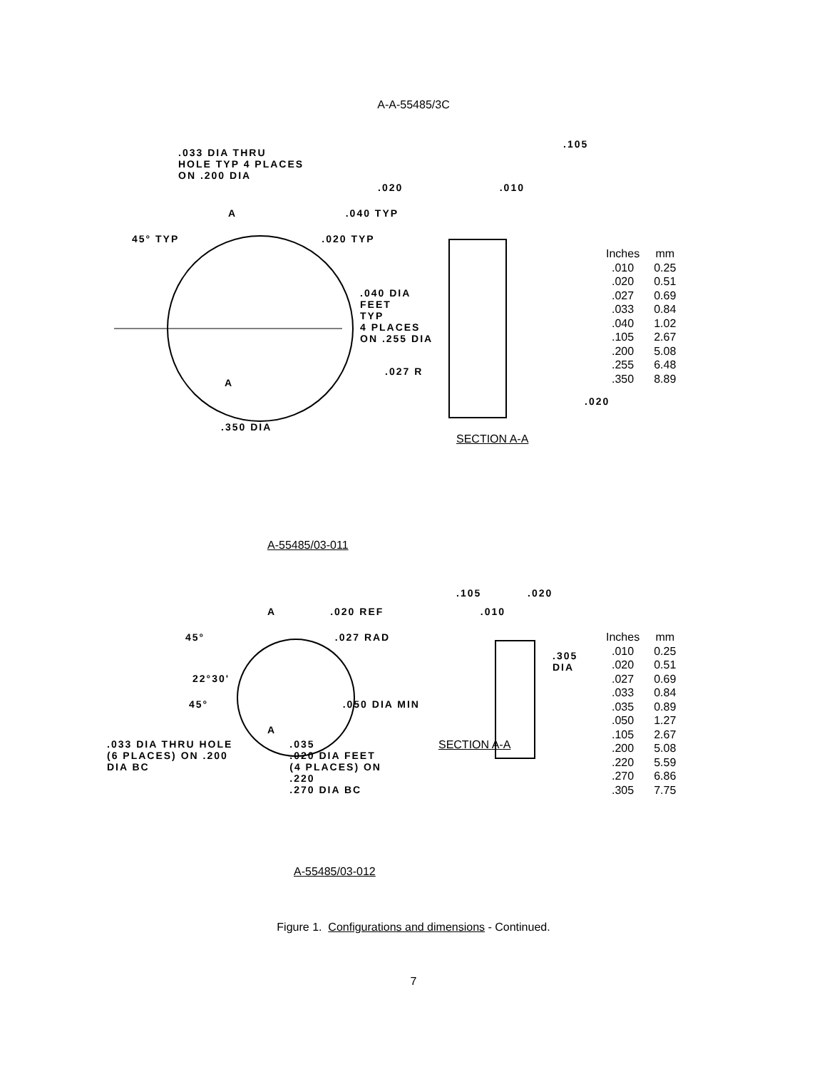A-A-55485/3C
.033 DIA THRU
HOLE TYP 4 PLACES
ON .200 DIA
.105
.020 .010
A .040 TYP
45° TYP .020 TYP
.040 DIA
FEET
TYP
4 PLACES
ON .255 DIA
.027 R
A
.020
.350 DIA
SECTION A-A
| Inches | mm |
| --- | --- |
| .010 | 0.25 |
| .020 | 0.51 |
| .027 | 0.69 |
| .033 | 0.84 |
| .040 | 1.02 |
| .105 | 2.67 |
| .200 | 5.08 |
| .255 | 6.48 |
| .350 | 8.89 |
A-55485/03-011
.105 .020
A .020 REF .010
45° .027 RAD
.305
DIA
22°30'
45° .050 DIA MIN
A
.033 DIA THRU HOLE
(6 PLACES) ON .200
DIA BC
.035
.020 DIA FEET
(4 PLACES) ON
.220
.270 DIA BC
SECTION A-A
| Inches | mm |
| --- | --- |
| .010 | 0.25 |
| .020 | 0.51 |
| .027 | 0.69 |
| .033 | 0.84 |
| .035 | 0.89 |
| .050 | 1.27 |
| .105 | 2.67 |
| .200 | 5.08 |
| .220 | 5.59 |
| .270 | 6.86 |
| .305 | 7.75 |
A-55485/03-012
Figure 1. Configurations and dimensions - Continued.
7